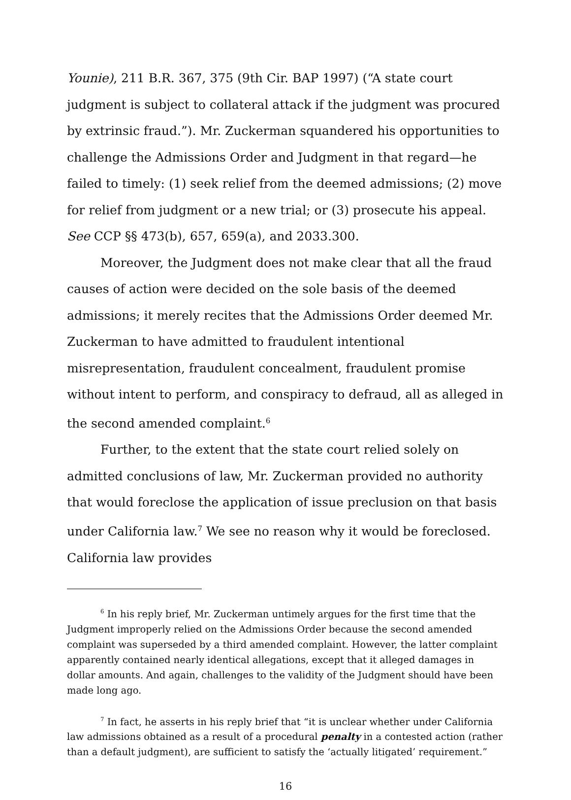Younie), 211 B.R. 367, 375 (9th Cir. BAP 1997) (“A state court judgment is subject to collateral attack if the judgment was procured by extrinsic fraud.”). Mr. Zuckerman squandered his opportunities to challenge the Admissions Order and Judgment in that regard—he failed to timely: (1) seek relief from the deemed admissions; (2) move for relief from judgment or a new trial; or (3) prosecute his appeal. See CCP §§ 473(b), 657, 659(a), and 2033.300.
Moreover, the Judgment does not make clear that all the fraud causes of action were decided on the sole basis of the deemed admissions; it merely recites that the Admissions Order deemed Mr. Zuckerman to have admitted to fraudulent intentional misrepresentation, fraudulent concealment, fraudulent promise without intent to perform, and conspiracy to defraud, all as alleged in the second amended complaint.<sup>6</sup>
Further, to the extent that the state court relied solely on admitted conclusions of law, Mr. Zuckerman provided no authority that would foreclose the application of issue preclusion on that basis under California law.<sup>7</sup> We see no reason why it would be foreclosed. California law provides
<sup>6</sup> In his reply brief, Mr. Zuckerman untimely argues for the first time that the Judgment improperly relied on the Admissions Order because the second amended complaint was superseded by a third amended complaint. However, the latter complaint apparently contained nearly identical allegations, except that it alleged damages in dollar amounts. And again, challenges to the validity of the Judgment should have been made long ago.
<sup>7</sup> In fact, he asserts in his reply brief that “it is unclear whether under California law admissions obtained as a result of a procedural penalty in a contested action (rather than a default judgment), are sufficient to satisfy the ‘actually litigated’ requirement.”
16